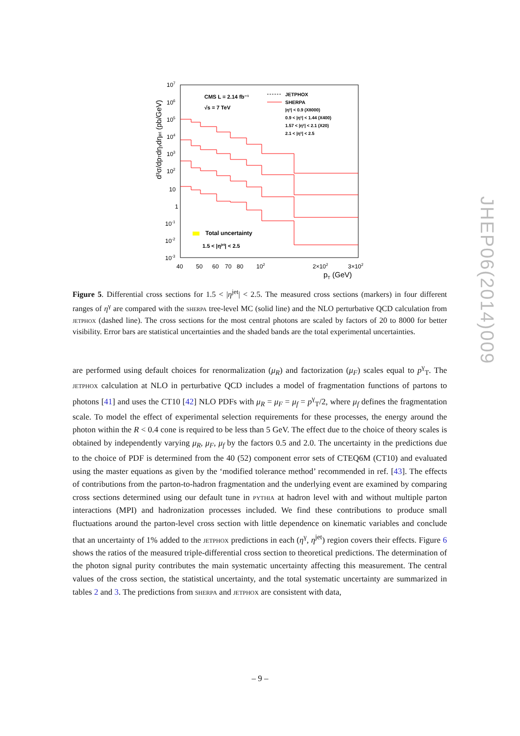107
106
105
104
103
102
10
1
10-1
10-2
10-3
40
50
60
70
80
102
2×102
3×102
pT (GeV)
d³σ/dpTdηγdηjet (pb/GeV)
CMS L = 2.14 fb⁻¹
√s = 7 TeV
JETPHOX
SHERPA
|ηγ| < 0.9 (X8000)
0.9 < |ηγ| < 1.44 (X400)
1.57 < |ηγ| < 2.1 (X20)
2.1 < |ηγ| < 2.5
Total uncertainty
1.5 < |ηjet| < 2.5
Figure 5. Differential cross sections for 1.5 < |η<sup>jet</sup>| < 2.5. The measured cross sections (markers) in four different ranges of η<sup>γ</sup> are compared with the sherpa tree-level MC (solid line) and the NLO perturbative QCD calculation from jetphox (dashed line). The cross sections for the most central photons are scaled by factors of 20 to 8000 for better visibility. Error bars are statistical uncertainties and the shaded bands are the total experimental uncertainties.
are performed using default choices for renormalization (μ<sub>R</sub>) and factorization (μ<sub>F</sub>) scales equal to p<sup>γ</sup><sub>T</sub>. The jetphox calculation at NLO in perturbative QCD includes a model of fragmentation functions of partons to photons [41] and uses the CT10 [42] NLO PDFs with μ<sub>R</sub> = μ<sub>F</sub> = μ<sub>f</sub> = p<sup>γ</sup><sub>T</sub>/2, where μ<sub>f</sub> defines the fragmentation scale. To model the effect of experimental selection requirements for these processes, the energy around the photon within the R < 0.4 cone is required to be less than 5 GeV. The effect due to the choice of theory scales is obtained by independently varying μ<sub>R</sub>, μ<sub>F</sub>, μ<sub>f</sub> by the factors 0.5 and 2.0. The uncertainty in the predictions due to the choice of PDF is determined from the 40 (52) component error sets of CTEQ6M (CT10) and evaluated using the master equations as given by the ‘modified tolerance method’ recommended in ref. [43]. The effects of contributions from the parton-to-hadron fragmentation and the underlying event are examined by comparing cross sections determined using our default tune in pythia at hadron level with and without multiple parton interactions (MPI) and hadronization processes included. We find these contributions to produce small fluctuations around the parton-level cross section with little dependence on kinematic variables and conclude that an uncertainty of 1% added to the jetphox predictions in each (η<sup>γ</sup>, η<sup>jet</sup>) region covers their effects. Figure 6 shows the ratios of the measured triple-differential cross section to theoretical predictions. The determination of the photon signal purity contributes the main systematic uncertainty affecting this measurement. The central values of the cross section, the statistical uncertainty, and the total systematic uncertainty are summarized in tables 2 and 3. The predictions from sherpa and jetphox are consistent with data,
JHEP06(2014)009
– 9 –